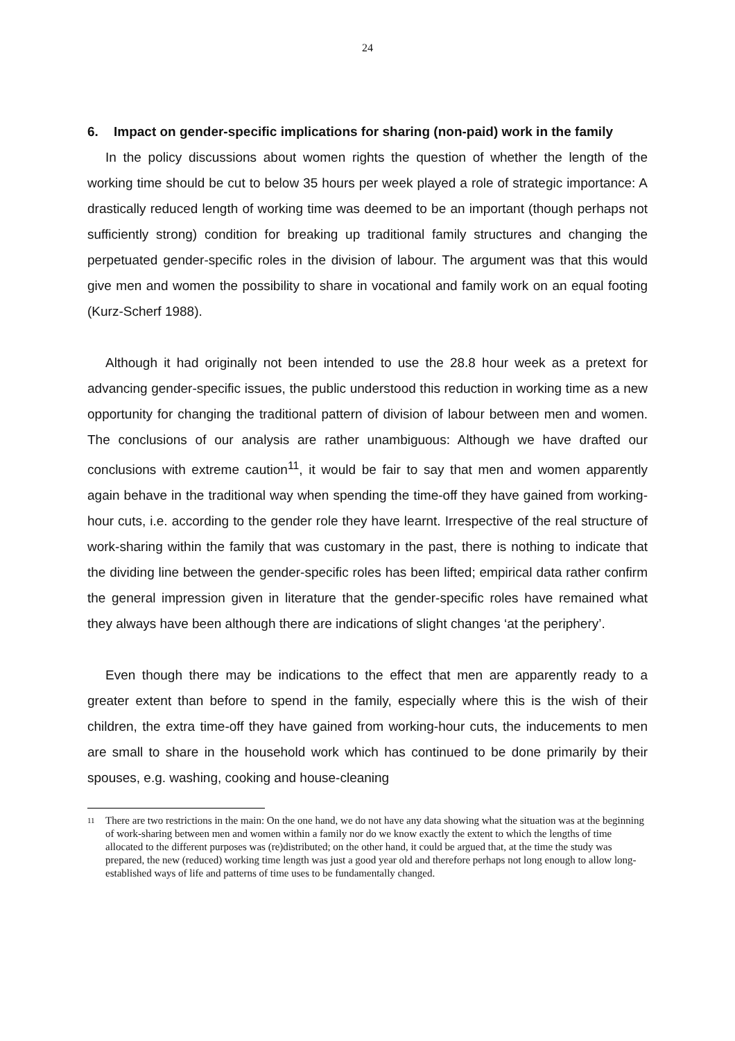24
6. Impact on gender-specific implications for sharing (non-paid) work in the family
In the policy discussions about women rights the question of whether the length of the working time should be cut to below 35 hours per week played a role of strategic importance: A drastically reduced length of working time was deemed to be an important (though perhaps not sufficiently strong) condition for breaking up traditional family structures and changing the perpetuated gender-specific roles in the division of labour. The argument was that this would give men and women the possibility to share in vocational and family work on an equal footing (Kurz-Scherf 1988).
Although it had originally not been intended to use the 28.8 hour week as a pretext for advancing gender-specific issues, the public understood this reduction in working time as a new opportunity for changing the traditional pattern of division of labour between men and women. The conclusions of our analysis are rather unambiguous: Although we have drafted our conclusions with extreme caution<sup>11</sup>, it would be fair to say that men and women apparently again behave in the traditional way when spending the time-off they have gained from working-hour cuts, i.e. according to the gender role they have learnt. Irrespective of the real structure of work-sharing within the family that was customary in the past, there is nothing to indicate that the dividing line between the gender-specific roles has been lifted; empirical data rather confirm the general impression given in literature that the gender-specific roles have remained what they always have been although there are indications of slight changes ‘at the periphery’.
Even though there may be indications to the effect that men are apparently ready to a greater extent than before to spend in the family, especially where this is the wish of their children, the extra time-off they have gained from working-hour cuts, the inducements to men are small to share in the household work which has continued to be done primarily by their spouses, e.g. washing, cooking and house-cleaning
11 There are two restrictions in the main: On the one hand, we do not have any data showing what the situation was at the beginning of work-sharing between men and women within a family nor do we know exactly the extent to which the lengths of time allocated to the different purposes was (re)distributed; on the other hand, it could be argued that, at the time the study was prepared, the new (reduced) working time length was just a good year old and therefore perhaps not long enough to allow long-established ways of life and patterns of time uses to be fundamentally changed.